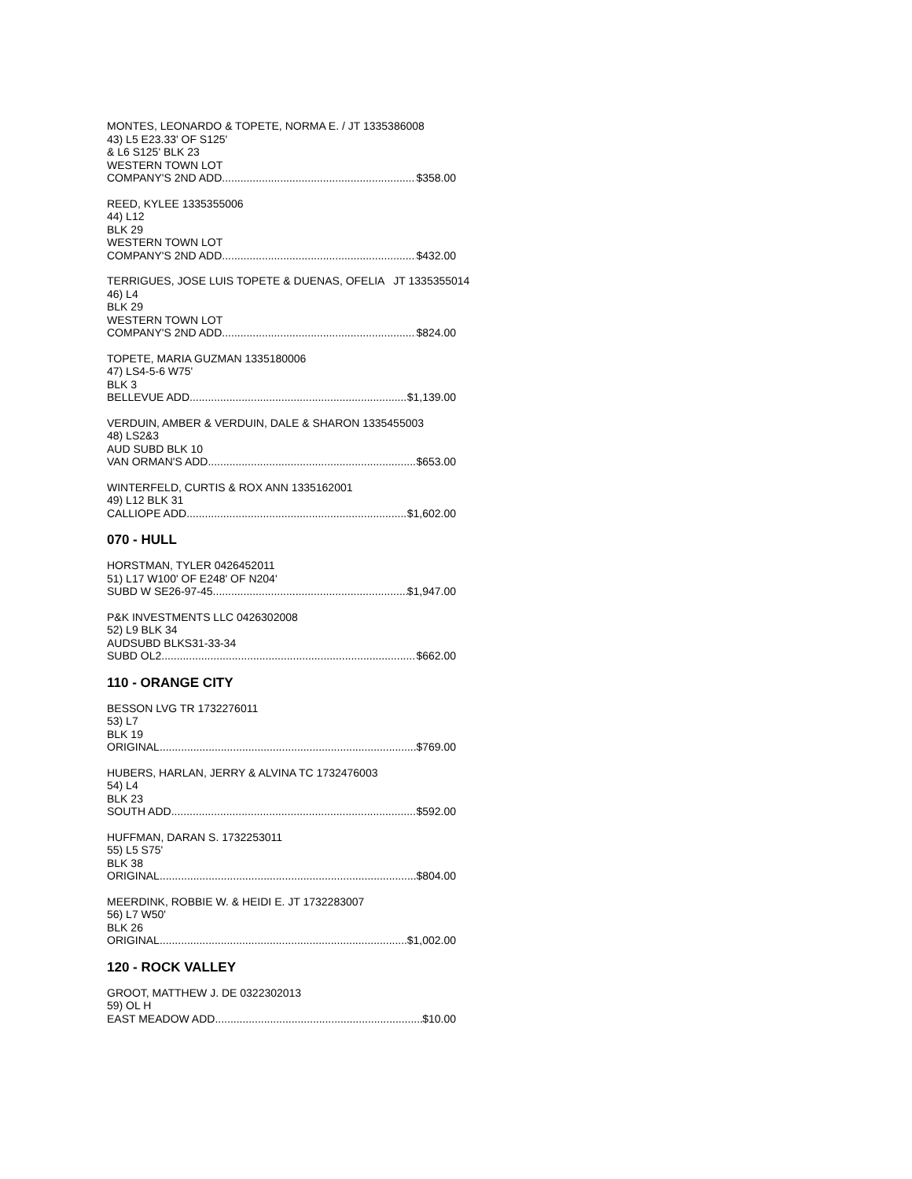MONTES, LEONARDO & TOPETE, NORMA E. / JT 1335386008
43) L5 E23.33' OF S125'
& L6 S125' BLK 23
WESTERN TOWN LOT
COMPANY'S 2ND ADD $358.00
REED, KYLEE 1335355006
44) L12
BLK 29
WESTERN TOWN LOT
COMPANY'S 2ND ADD $432.00
TERRIGUES, JOSE LUIS TOPETE & DUENAS, OFELIA JT 1335355014
46) L4
BLK 29
WESTERN TOWN LOT
COMPANY'S 2ND ADD $824.00
TOPETE, MARIA GUZMAN 1335180006
47) LS4-5-6 W75'
BLK 3
BELLEVUE ADD $1,139.00
VERDUIN, AMBER & VERDUIN, DALE & SHARON 1335455003
48) LS2&3
AUD SUBD BLK 10
VAN ORMAN'S ADD $653.00
WINTERFELD, CURTIS & ROX ANN 1335162001
49) L12 BLK 31
CALLIOPE ADD $1,602.00
070 - HULL
HORSTMAN, TYLER 0426452011
51) L17 W100' OF E248' OF N204'
SUBD W SE26-97-45 $1,947.00
P&K INVESTMENTS LLC 0426302008
52) L9 BLK 34
AUDSUBD BLKS31-33-34
SUBD OL2 $662.00
110 - ORANGE CITY
BESSON LVG TR 1732276011
53) L7
BLK 19
ORIGINAL $769.00
HUBERS, HARLAN, JERRY & ALVINA TC 1732476003
54) L4
BLK 23
SOUTH ADD $592.00
HUFFMAN, DARAN S. 1732253011
55) L5 S75'
BLK 38
ORIGINAL $804.00
MEERDINK, ROBBIE W. & HEIDI E. JT 1732283007
56) L7 W50'
BLK 26
ORIGINAL $1,002.00
120 - ROCK VALLEY
GROOT, MATTHEW J. DE 0322302013
59) OL H
EAST MEADOW ADD $10.00